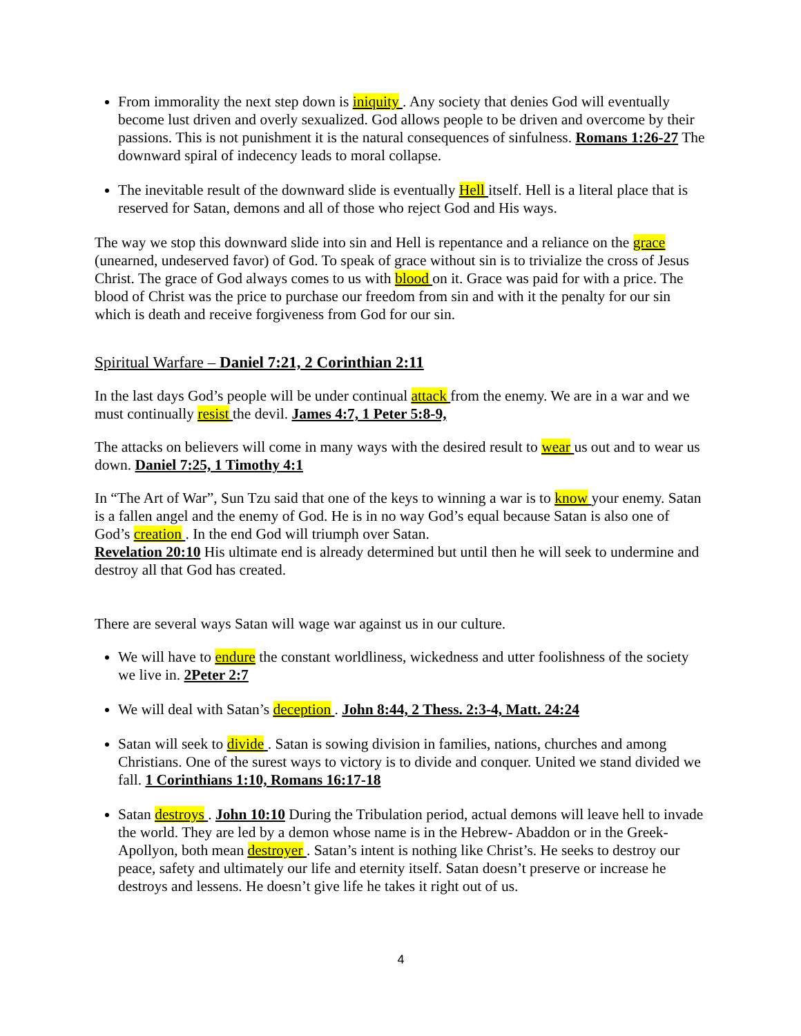From immorality the next step down is iniquity . Any society that denies God will eventually become lust driven and overly sexualized. God allows people to be driven and overcome by their passions. This is not punishment it is the natural consequences of sinfulness. Romans 1:26-27 The downward spiral of indecency leads to moral collapse.
The inevitable result of the downward slide is eventually Hell itself. Hell is a literal place that is reserved for Satan, demons and all of those who reject God and His ways.
The way we stop this downward slide into sin and Hell is repentance and a reliance on the grace (unearned, undeserved favor) of God. To speak of grace without sin is to trivialize the cross of Jesus Christ. The grace of God always comes to us with blood on it. Grace was paid for with a price. The blood of Christ was the price to purchase our freedom from sin and with it the penalty for our sin which is death and receive forgiveness from God for our sin.
Spiritual Warfare – Daniel 7:21, 2 Corinthian 2:11
In the last days God’s people will be under continual attack from the enemy. We are in a war and we must continually resist the devil. James 4:7, 1 Peter 5:8-9,
The attacks on believers will come in many ways with the desired result to wear us out and to wear us down. Daniel 7:25, 1 Timothy 4:1
In “The Art of War”, Sun Tzu said that one of the keys to winning a war is to know your enemy. Satan is a fallen angel and the enemy of God. He is in no way God’s equal because Satan is also one of God’s creation . In the end God will triumph over Satan.
Revelation 20:10 His ultimate end is already determined but until then he will seek to undermine and destroy all that God has created.
There are several ways Satan will wage war against us in our culture.
We will have to endure the constant worldliness, wickedness and utter foolishness of the society we live in. 2Peter 2:7
We will deal with Satan’s deception . John 8:44, 2 Thess. 2:3-4, Matt. 24:24
Satan will seek to divide . Satan is sowing division in families, nations, churches and among Christians. One of the surest ways to victory is to divide and conquer. United we stand divided we fall. 1 Corinthians 1:10, Romans 16:17-18
Satan destroys . John 10:10 During the Tribulation period, actual demons will leave hell to invade the world. They are led by a demon whose name is in the Hebrew- Abaddon or in the Greek- Apollyon, both mean destroyer . Satan’s intent is nothing like Christ’s. He seeks to destroy our peace, safety and ultimately our life and eternity itself. Satan doesn’t preserve or increase he destroys and lessens. He doesn’t give life he takes it right out of us.
4